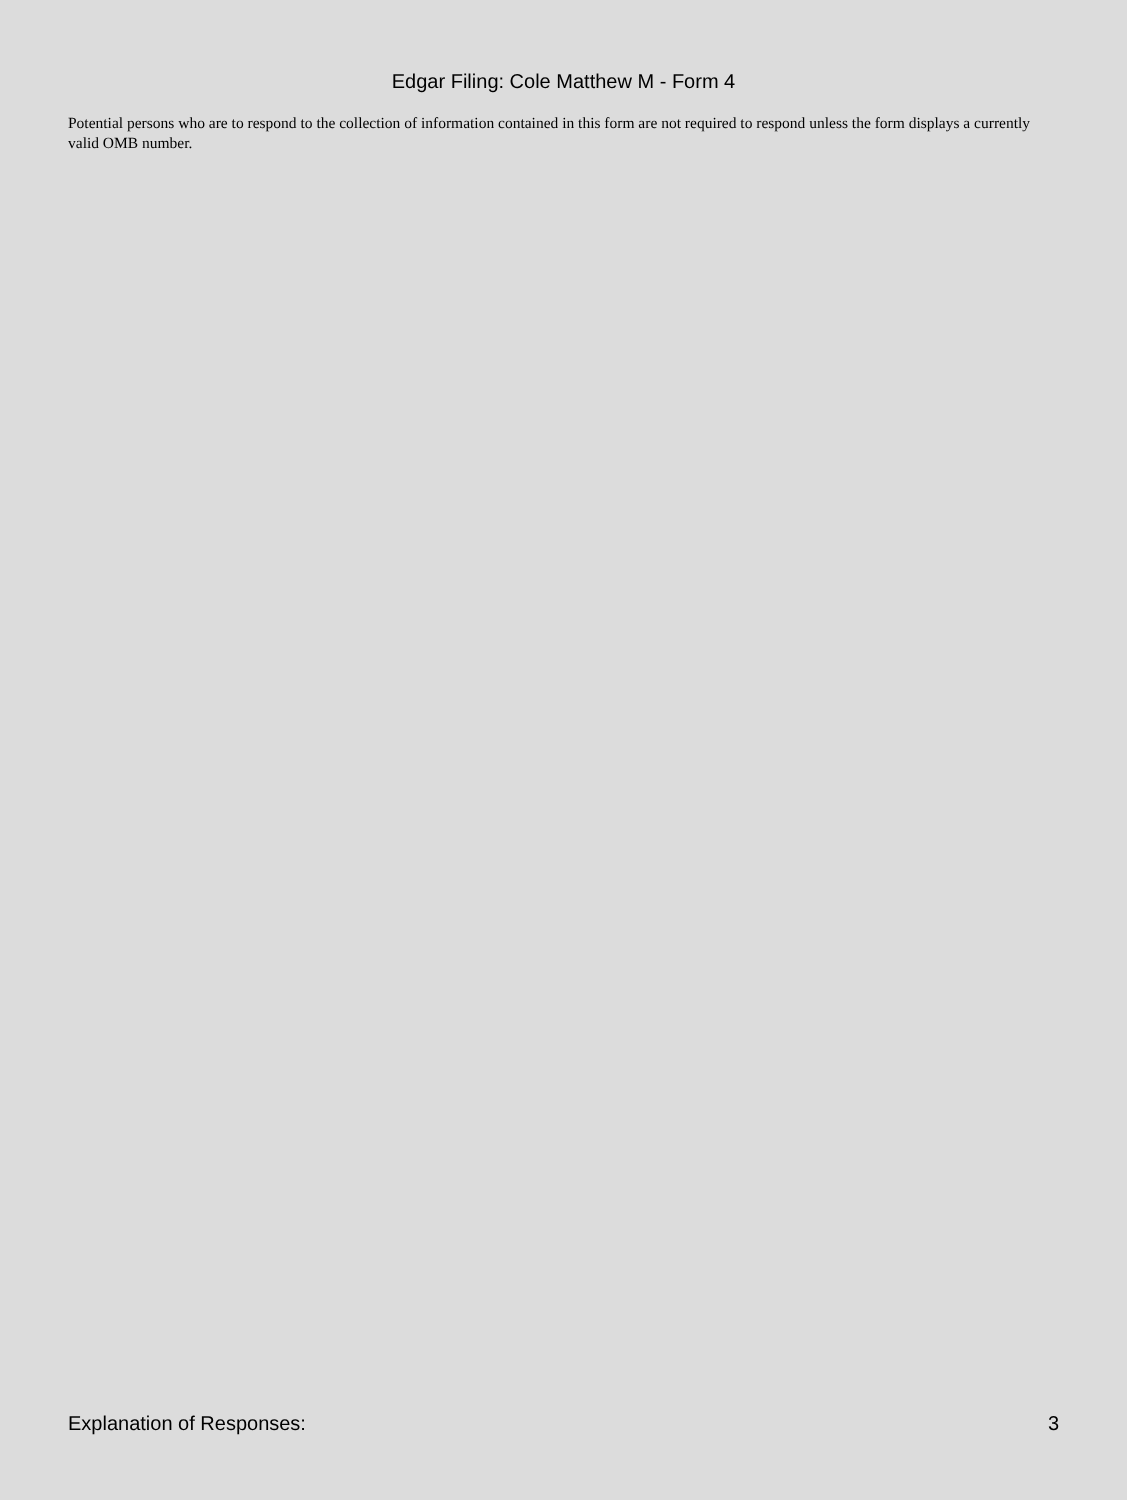Edgar Filing: Cole Matthew M - Form 4
Potential persons who are to respond to the collection of information contained in this form are not required to respond unless the form displays a currently valid OMB number.
Explanation of Responses: 3